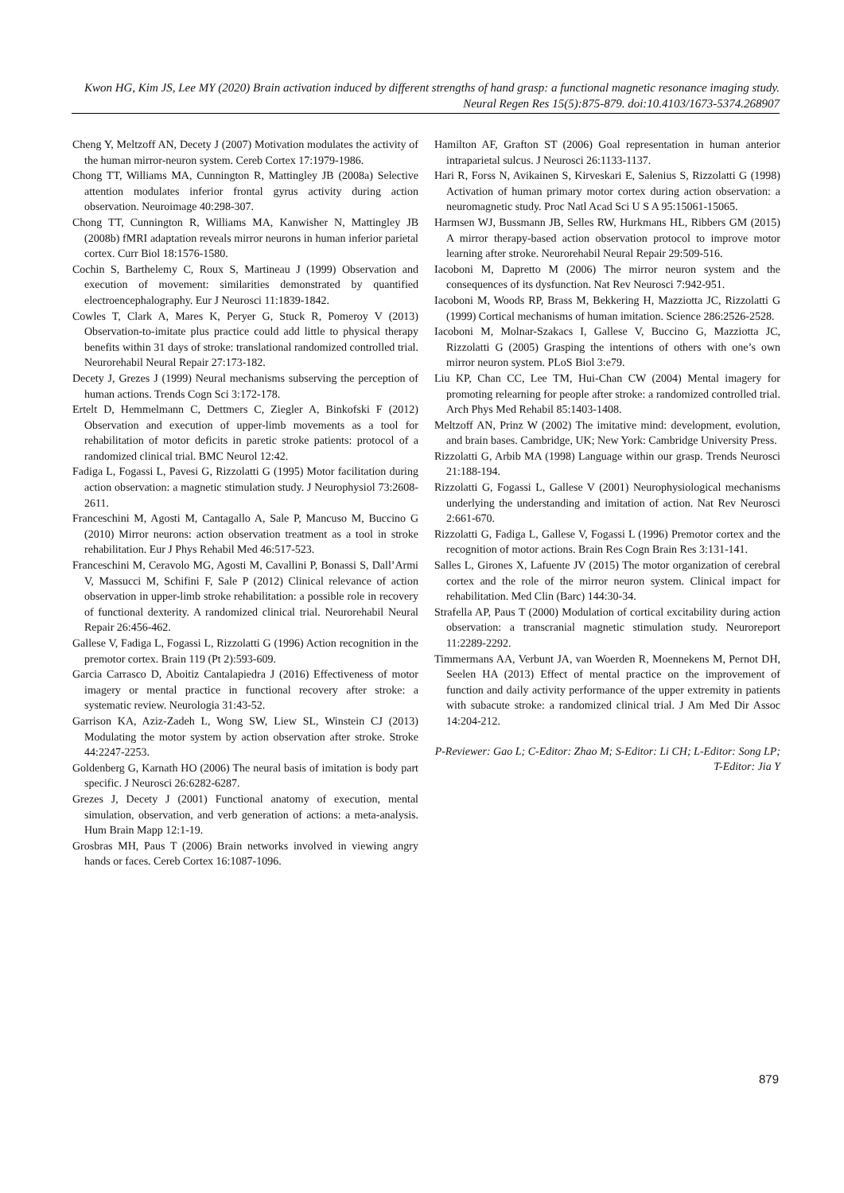Kwon HG, Kim JS, Lee MY (2020) Brain activation induced by different strengths of hand grasp: a functional magnetic resonance imaging study. Neural Regen Res 15(5):875-879. doi:10.4103/1673-5374.268907
Cheng Y, Meltzoff AN, Decety J (2007) Motivation modulates the activity of the human mirror-neuron system. Cereb Cortex 17:1979-1986.
Chong TT, Williams MA, Cunnington R, Mattingley JB (2008a) Selective attention modulates inferior frontal gyrus activity during action observation. Neuroimage 40:298-307.
Chong TT, Cunnington R, Williams MA, Kanwisher N, Mattingley JB (2008b) fMRI adaptation reveals mirror neurons in human inferior parietal cortex. Curr Biol 18:1576-1580.
Cochin S, Barthelemy C, Roux S, Martineau J (1999) Observation and execution of movement: similarities demonstrated by quantified electroencephalography. Eur J Neurosci 11:1839-1842.
Cowles T, Clark A, Mares K, Peryer G, Stuck R, Pomeroy V (2013) Observation-to-imitate plus practice could add little to physical therapy benefits within 31 days of stroke: translational randomized controlled trial. Neurorehabil Neural Repair 27:173-182.
Decety J, Grezes J (1999) Neural mechanisms subserving the perception of human actions. Trends Cogn Sci 3:172-178.
Ertelt D, Hemmelmann C, Dettmers C, Ziegler A, Binkofski F (2012) Observation and execution of upper-limb movements as a tool for rehabilitation of motor deficits in paretic stroke patients: protocol of a randomized clinical trial. BMC Neurol 12:42.
Fadiga L, Fogassi L, Pavesi G, Rizzolatti G (1995) Motor facilitation during action observation: a magnetic stimulation study. J Neurophysiol 73:2608-2611.
Franceschini M, Agosti M, Cantagallo A, Sale P, Mancuso M, Buccino G (2010) Mirror neurons: action observation treatment as a tool in stroke rehabilitation. Eur J Phys Rehabil Med 46:517-523.
Franceschini M, Ceravolo MG, Agosti M, Cavallini P, Bonassi S, Dall’Armi V, Massucci M, Schifini F, Sale P (2012) Clinical relevance of action observation in upper-limb stroke rehabilitation: a possible role in recovery of functional dexterity. A randomized clinical trial. Neurorehabil Neural Repair 26:456-462.
Gallese V, Fadiga L, Fogassi L, Rizzolatti G (1996) Action recognition in the premotor cortex. Brain 119 (Pt 2):593-609.
Garcia Carrasco D, Aboitiz Cantalapiedra J (2016) Effectiveness of motor imagery or mental practice in functional recovery after stroke: a systematic review. Neurologia 31:43-52.
Garrison KA, Aziz-Zadeh L, Wong SW, Liew SL, Winstein CJ (2013) Modulating the motor system by action observation after stroke. Stroke 44:2247-2253.
Goldenberg G, Karnath HO (2006) The neural basis of imitation is body part specific. J Neurosci 26:6282-6287.
Grezes J, Decety J (2001) Functional anatomy of execution, mental simulation, observation, and verb generation of actions: a meta-analysis. Hum Brain Mapp 12:1-19.
Grosbras MH, Paus T (2006) Brain networks involved in viewing angry hands or faces. Cereb Cortex 16:1087-1096.
Hamilton AF, Grafton ST (2006) Goal representation in human anterior intraparietal sulcus. J Neurosci 26:1133-1137.
Hari R, Forss N, Avikainen S, Kirveskari E, Salenius S, Rizzolatti G (1998) Activation of human primary motor cortex during action observation: a neuromagnetic study. Proc Natl Acad Sci U S A 95:15061-15065.
Harmsen WJ, Bussmann JB, Selles RW, Hurkmans HL, Ribbers GM (2015) A mirror therapy-based action observation protocol to improve motor learning after stroke. Neurorehabil Neural Repair 29:509-516.
Iacoboni M, Dapretto M (2006) The mirror neuron system and the consequences of its dysfunction. Nat Rev Neurosci 7:942-951.
Iacoboni M, Woods RP, Brass M, Bekkering H, Mazziotta JC, Rizzolatti G (1999) Cortical mechanisms of human imitation. Science 286:2526-2528.
Iacoboni M, Molnar-Szakacs I, Gallese V, Buccino G, Mazziotta JC, Rizzolatti G (2005) Grasping the intentions of others with one’s own mirror neuron system. PLoS Biol 3:e79.
Liu KP, Chan CC, Lee TM, Hui-Chan CW (2004) Mental imagery for promoting relearning for people after stroke: a randomized controlled trial. Arch Phys Med Rehabil 85:1403-1408.
Meltzoff AN, Prinz W (2002) The imitative mind: development, evolution, and brain bases. Cambridge, UK; New York: Cambridge University Press.
Rizzolatti G, Arbib MA (1998) Language within our grasp. Trends Neurosci 21:188-194.
Rizzolatti G, Fogassi L, Gallese V (2001) Neurophysiological mechanisms underlying the understanding and imitation of action. Nat Rev Neurosci 2:661-670.
Rizzolatti G, Fadiga L, Gallese V, Fogassi L (1996) Premotor cortex and the recognition of motor actions. Brain Res Cogn Brain Res 3:131-141.
Salles L, Girones X, Lafuente JV (2015) The motor organization of cerebral cortex and the role of the mirror neuron system. Clinical impact for rehabilitation. Med Clin (Barc) 144:30-34.
Strafella AP, Paus T (2000) Modulation of cortical excitability during action observation: a transcranial magnetic stimulation study. Neuroreport 11:2289-2292.
Timmermans AA, Verbunt JA, van Woerden R, Moennekens M, Pernot DH, Seelen HA (2013) Effect of mental practice on the improvement of function and daily activity performance of the upper extremity in patients with subacute stroke: a randomized clinical trial. J Am Med Dir Assoc 14:204-212.
P-Reviewer: Gao L; C-Editor: Zhao M; S-Editor: Li CH; L-Editor: Song LP; T-Editor: Jia Y
879